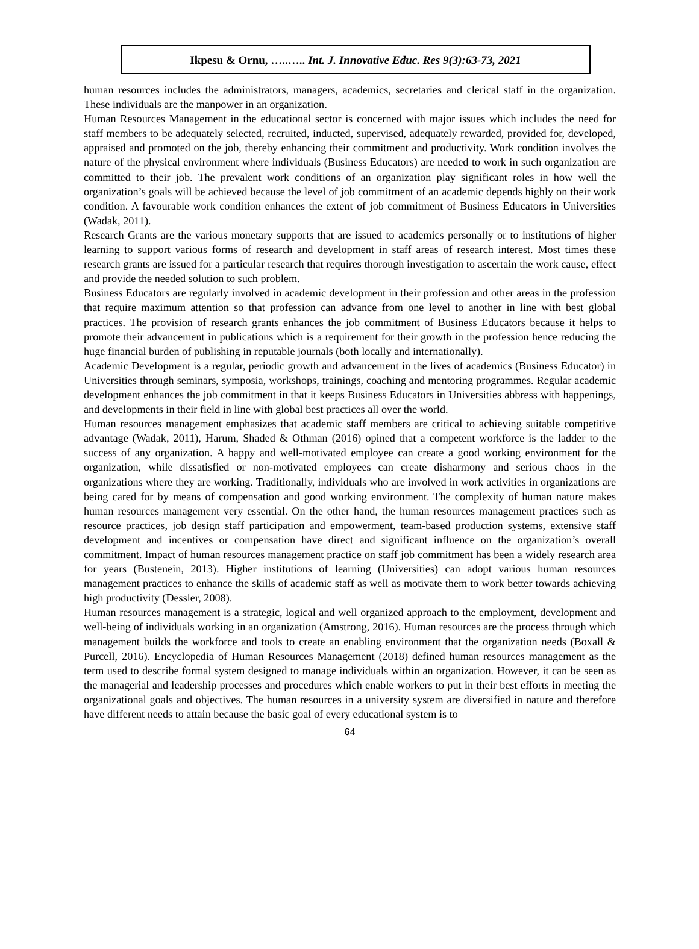Ikpesu & Ornu, …..….. Int. J. Innovative Educ. Res 9(3):63-73, 2021
human resources includes the administrators, managers, academics, secretaries and clerical staff in the organization. These individuals are the manpower in an organization.
Human Resources Management in the educational sector is concerned with major issues which includes the need for staff members to be adequately selected, recruited, inducted, supervised, adequately rewarded, provided for, developed, appraised and promoted on the job, thereby enhancing their commitment and productivity. Work condition involves the nature of the physical environment where individuals (Business Educators) are needed to work in such organization are committed to their job. The prevalent work conditions of an organization play significant roles in how well the organization’s goals will be achieved because the level of job commitment of an academic depends highly on their work condition. A favourable work condition enhances the extent of job commitment of Business Educators in Universities (Wadak, 2011).
Research Grants are the various monetary supports that are issued to academics personally or to institutions of higher learning to support various forms of research and development in staff areas of research interest. Most times these research grants are issued for a particular research that requires thorough investigation to ascertain the work cause, effect and provide the needed solution to such problem.
Business Educators are regularly involved in academic development in their profession and other areas in the profession that require maximum attention so that profession can advance from one level to another in line with best global practices. The provision of research grants enhances the job commitment of Business Educators because it helps to promote their advancement in publications which is a requirement for their growth in the profession hence reducing the huge financial burden of publishing in reputable journals (both locally and internationally).
Academic Development is a regular, periodic growth and advancement in the lives of academics (Business Educator) in Universities through seminars, symposia, workshops, trainings, coaching and mentoring programmes. Regular academic development enhances the job commitment in that it keeps Business Educators in Universities abbress with happenings, and developments in their field in line with global best practices all over the world.
Human resources management emphasizes that academic staff members are critical to achieving suitable competitive advantage (Wadak, 2011), Harum, Shaded & Othman (2016) opined that a competent workforce is the ladder to the success of any organization. A happy and well-motivated employee can create a good working environment for the organization, while dissatisfied or non-motivated employees can create disharmony and serious chaos in the organizations where they are working. Traditionally, individuals who are involved in work activities in organizations are being cared for by means of compensation and good working environment. The complexity of human nature makes human resources management very essential. On the other hand, the human resources management practices such as resource practices, job design staff participation and empowerment, team-based production systems, extensive staff development and incentives or compensation have direct and significant influence on the organization’s overall commitment. Impact of human resources management practice on staff job commitment has been a widely research area for years (Bustenein, 2013). Higher institutions of learning (Universities) can adopt various human resources management practices to enhance the skills of academic staff as well as motivate them to work better towards achieving high productivity (Dessler, 2008).
Human resources management is a strategic, logical and well organized approach to the employment, development and well-being of individuals working in an organization (Amstrong, 2016). Human resources are the process through which management builds the workforce and tools to create an enabling environment that the organization needs (Boxall & Purcell, 2016). Encyclopedia of Human Resources Management (2018) defined human resources management as the term used to describe formal system designed to manage individuals within an organization. However, it can be seen as the managerial and leadership processes and procedures which enable workers to put in their best efforts in meeting the organizational goals and objectives. The human resources in a university system are diversified in nature and therefore have different needs to attain because the basic goal of every educational system is to
64